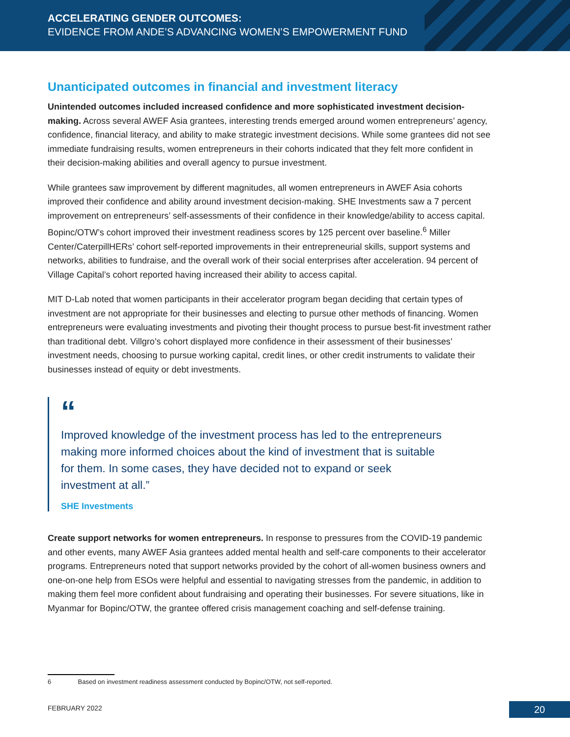ACCELERATING GENDER OUTCOMES:
EVIDENCE FROM ANDE’S ADVANCING WOMEN’S EMPOWERMENT FUND
Unanticipated outcomes in financial and investment literacy
Unintended outcomes included increased confidence and more sophisticated investment decision-making. Across several AWEF Asia grantees, interesting trends emerged around women entrepreneurs’ agency, confidence, financial literacy, and ability to make strategic investment decisions. While some grantees did not see immediate fundraising results, women entrepreneurs in their cohorts indicated that they felt more confident in their decision-making abilities and overall agency to pursue investment.
While grantees saw improvement by different magnitudes, all women entrepreneurs in AWEF Asia cohorts improved their confidence and ability around investment decision-making. SHE Investments saw a 7 percent improvement on entrepreneurs’ self-assessments of their confidence in their knowledge/ability to access capital. Bopinc/OTW’s cohort improved their investment readiness scores by 125 percent over baseline.<sup>6</sup> Miller Center/CaterpillHERs’ cohort self-reported improvements in their entrepreneurial skills, support systems and networks, abilities to fundraise, and the overall work of their social enterprises after acceleration. 94 percent of Village Capital’s cohort reported having increased their ability to access capital.
MIT D-Lab noted that women participants in their accelerator program began deciding that certain types of investment are not appropriate for their businesses and electing to pursue other methods of financing. Women entrepreneurs were evaluating investments and pivoting their thought process to pursue best-fit investment rather than traditional debt. Villgro’s cohort displayed more confidence in their assessment of their businesses’ investment needs, choosing to pursue working capital, credit lines, or other credit instruments to validate their businesses instead of equity or debt investments.
“
Improved knowledge of the investment process has led to the entrepreneurs making more informed choices about the kind of investment that is suitable for them. In some cases, they have decided not to expand or seek investment at all.”
SHE Investments
Create support networks for women entrepreneurs. In response to pressures from the COVID-19 pandemic and other events, many AWEF Asia grantees added mental health and self-care components to their accelerator programs. Entrepreneurs noted that support networks provided by the cohort of all-women business owners and one-on-one help from ESOs were helpful and essential to navigating stresses from the pandemic, in addition to making them feel more confident about fundraising and operating their businesses. For severe situations, like in Myanmar for Bopinc/OTW, the grantee offered crisis management coaching and self-defense training.
6 Based on investment readiness assessment conducted by Bopinc/OTW, not self-reported.
FEBRUARY 2022 20